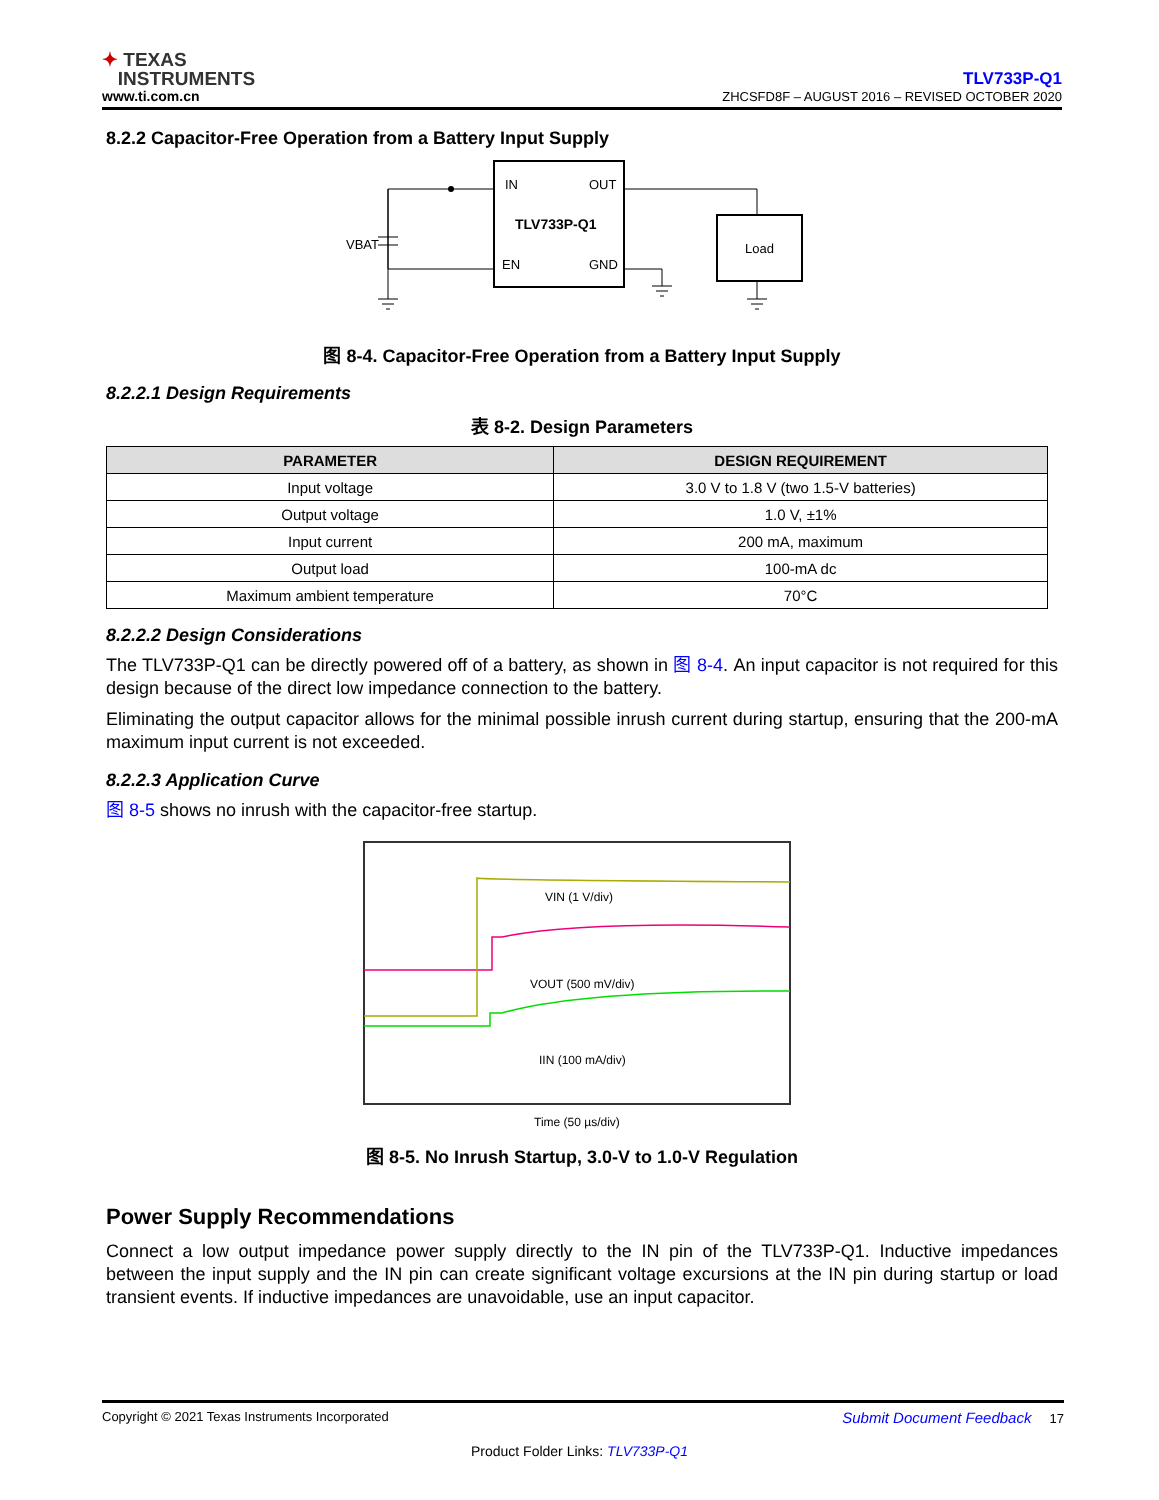✦ TEXAS
INSTRUMENTS
www.ti.com.cn
TLV733P-Q1
ZHCSFD8F – AUGUST 2016 – REVISED OCTOBER 2020
8.2.2 Capacitor-Free Operation from a Battery Input Supply
IN
OUT
TLV733P-Q1
EN
GND
VBAT
Load
图 8-4. Capacitor-Free Operation from a Battery Input Supply
8.2.2.1 Design Requirements
表 8-2. Design Parameters
| PARAMETER | DESIGN REQUIREMENT |
| --- | --- |
| Input voltage | 3.0 V to 1.8 V (two 1.5-V batteries) |
| Output voltage | 1.0 V, ±1% |
| Input current | 200 mA, maximum |
| Output load | 100-mA dc |
| Maximum ambient temperature | 70°C |
8.2.2.2 Design Considerations
The TLV733P-Q1 can be directly powered off of a battery, as shown in 图 8-4. An input capacitor is not required for this design because of the direct low impedance connection to the battery.
Eliminating the output capacitor allows for the minimal possible inrush current during startup, ensuring that the 200-mA maximum input current is not exceeded.
8.2.2.3 Application Curve
图 8-5 shows no inrush with the capacitor-free startup.
VIN (1 V/div)
VOUT (500 mV/div)
IIN (100 mA/div)
Time (50 µs/div)
图 8-5. No Inrush Startup, 3.0-V to 1.0-V Regulation
Power Supply Recommendations
Connect a low output impedance power supply directly to the IN pin of the TLV733P-Q1. Inductive impedances between the input supply and the IN pin can create significant voltage excursions at the IN pin during startup or load transient events. If inductive impedances are unavoidable, use an input capacitor.
Copyright © 2021 Texas Instruments Incorporated Submit Document Feedback 17
Product Folder Links: TLV733P-Q1